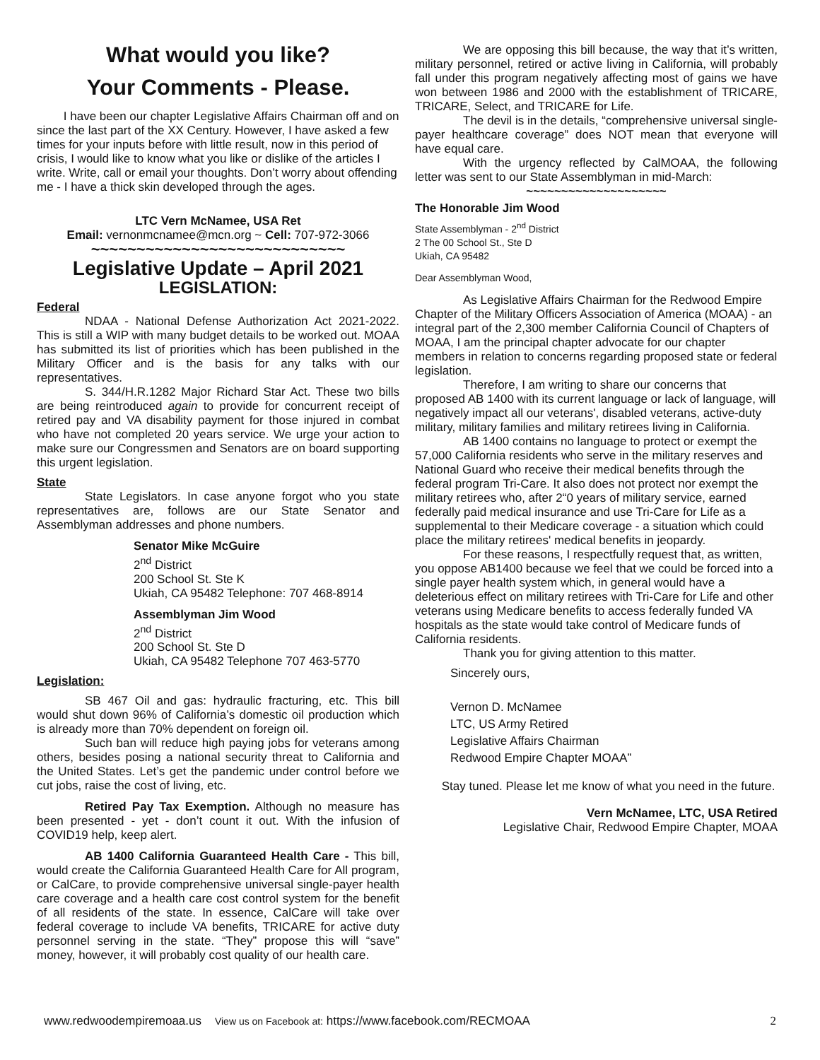What would you like?
Your Comments - Please.
I have been our chapter Legislative Affairs Chairman off and on since the last part of the XX Century. However, I have asked a few times for your inputs before with little result, now in this period of crisis, I would like to know what you like or dislike of the articles I write. Write, call or email your thoughts. Don’t worry about offending me - I have a thick skin developed through the ages.
LTC Vern McNamee, USA Ret
Email: vernonmcnamee@mcn.org ~ Cell: 707-972-3066
~~~~~~~~~~~~~~~~~~~~~~~~~~~~
Legislative Update – April 2021
LEGISLATION:
Federal
NDAA - National Defense Authorization Act 2021-2022. This is still a WIP with many budget details to be worked out. MOAA has submitted its list of priorities which has been published in the Military Officer and is the basis for any talks with our representatives.
S. 344/H.R.1282 Major Richard Star Act. These two bills are being reintroduced again to provide for concurrent receipt of retired pay and VA disability payment for those injured in combat who have not completed 20 years service. We urge your action to make sure our Congressmen and Senators are on board supporting this urgent legislation.
State
State Legislators. In case anyone forgot who you state representatives are, follows are our State Senator and Assemblyman addresses and phone numbers.
Senator Mike McGuire
2<sup>nd</sup> District
200 School St. Ste K
Ukiah, CA 95482 Telephone: 707 468-8914
Assemblyman Jim Wood
2<sup>nd</sup> District
200 School St. Ste D
Ukiah, CA 95482 Telephone 707 463-5770
Legislation:
SB 467 Oil and gas: hydraulic fracturing, etc. This bill would shut down 96% of California’s domestic oil production which is already more than 70% dependent on foreign oil.
Such ban will reduce high paying jobs for veterans among others, besides posing a national security threat to California and the United States. Let’s get the pandemic under control before we cut jobs, raise the cost of living, etc.
Retired Pay Tax Exemption. Although no measure has been presented - yet - don’t count it out. With the infusion of COVID19 help, keep alert.
AB 1400 California Guaranteed Health Care - This bill, would create the California Guaranteed Health Care for All program, or CalCare, to provide comprehensive universal single-payer health care coverage and a health care cost control system for the benefit of all residents of the state. In essence, CalCare will take over federal coverage to include VA benefits, TRICARE for active duty personnel serving in the state. “They” propose this will “save” money, however, it will probably cost quality of our health care.
We are opposing this bill because, the way that it’s written, military personnel, retired or active living in California, will probably fall under this program negatively affecting most of gains we have won between 1986 and 2000 with the establishment of TRICARE, TRICARE, Select, and TRICARE for Life.
The devil is in the details, “comprehensive universal single-payer healthcare coverage” does NOT mean that everyone will have equal care.
With the urgency reflected by CalMOAA, the following letter was sent to our State Assemblyman in mid-March:
~~~~~~~~~~~~~~~~~~~~
The Honorable Jim Wood
State Assemblyman - 2<sup>nd</sup> District
2 The 00 School St., Ste D
Ukiah, CA 95482
Dear Assemblyman Wood,
As Legislative Affairs Chairman for the Redwood Empire Chapter of the Military Officers Association of America (MOAA) - an integral part of the 2,300 member California Council of Chapters of MOAA, I am the principal chapter advocate for our chapter members in relation to concerns regarding proposed state or federal legislation.
Therefore, I am writing to share our concerns that proposed AB 1400 with its current language or lack of language, will negatively impact all our veterans', disabled veterans, active-duty military, military families and military retirees living in California.
AB 1400 contains no language to protect or exempt the 57,000 California residents who serve in the military reserves and National Guard who receive their medical benefits through the federal program Tri-Care. It also does not protect nor exempt the military retirees who, after 2“0 years of military service, earned federally paid medical insurance and use Tri-Care for Life as a supplemental to their Medicare coverage - a situation which could place the military retirees' medical benefits in jeopardy.
For these reasons, I respectfully request that, as written, you oppose AB1400 because we feel that we could be forced into a single payer health system which, in general would have a deleterious effect on military retirees with Tri-Care for Life and other veterans using Medicare benefits to access federally funded VA hospitals as the state would take control of Medicare funds of California residents.
Thank you for giving attention to this matter.
Sincerely ours,
Vernon D. McNamee
LTC, US Army Retired
Legislative Affairs Chairman
Redwood Empire Chapter MOAA”
Stay tuned. Please let me know of what you need in the future.
Vern McNamee, LTC, USA Retired
Legislative Chair, Redwood Empire Chapter, MOAA
www.redwoodempiremoaa.us View us on Facebook at: https://www.facebook.com/RECMOAA 2